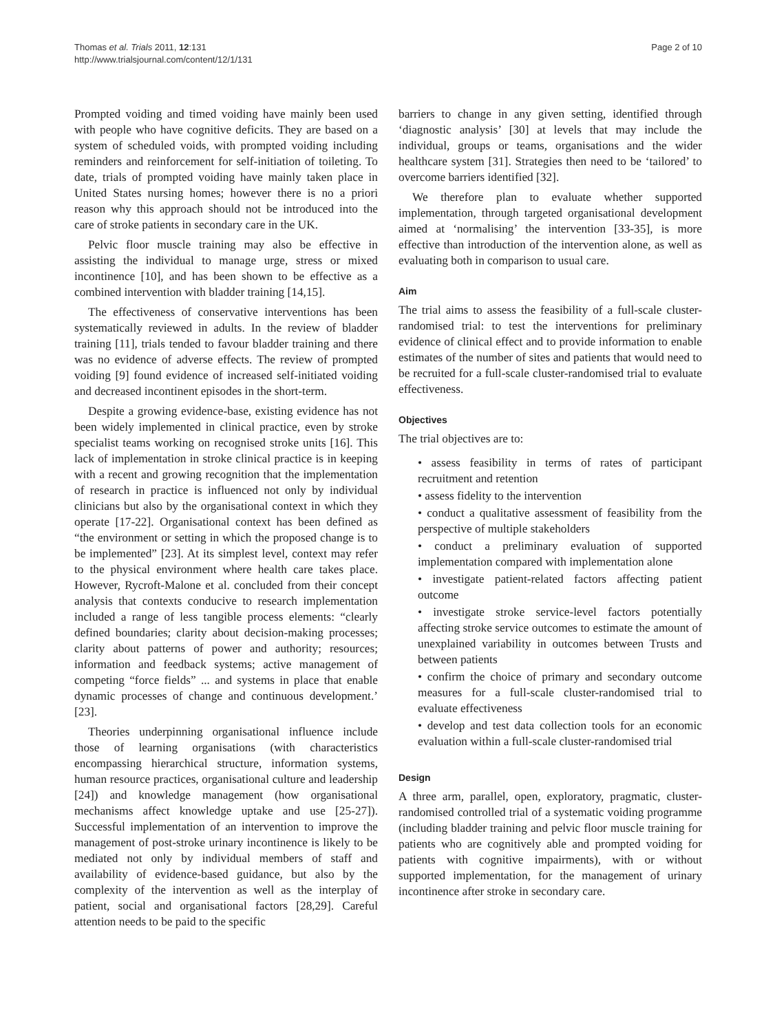Thomas et al. Trials 2011, 12:131
http://www.trialsjournal.com/content/12/1/131
Page 2 of 10
Prompted voiding and timed voiding have mainly been used with people who have cognitive deficits. They are based on a system of scheduled voids, with prompted voiding including reminders and reinforcement for self-initiation of toileting. To date, trials of prompted voiding have mainly taken place in United States nursing homes; however there is no a priori reason why this approach should not be introduced into the care of stroke patients in secondary care in the UK.
Pelvic floor muscle training may also be effective in assisting the individual to manage urge, stress or mixed incontinence [10], and has been shown to be effective as a combined intervention with bladder training [14,15].
The effectiveness of conservative interventions has been systematically reviewed in adults. In the review of bladder training [11], trials tended to favour bladder training and there was no evidence of adverse effects. The review of prompted voiding [9] found evidence of increased self-initiated voiding and decreased incontinent episodes in the short-term.
Despite a growing evidence-base, existing evidence has not been widely implemented in clinical practice, even by stroke specialist teams working on recognised stroke units [16]. This lack of implementation in stroke clinical practice is in keeping with a recent and growing recognition that the implementation of research in practice is influenced not only by individual clinicians but also by the organisational context in which they operate [17-22]. Organisational context has been defined as “the environment or setting in which the proposed change is to be implemented” [23]. At its simplest level, context may refer to the physical environment where health care takes place. However, Rycroft-Malone et al. concluded from their concept analysis that contexts conducive to research implementation included a range of less tangible process elements: “clearly defined boundaries; clarity about decision-making processes; clarity about patterns of power and authority; resources; information and feedback systems; active management of competing “force fields” ... and systems in place that enable dynamic processes of change and continuous development.’ [23].
Theories underpinning organisational influence include those of learning organisations (with characteristics encompassing hierarchical structure, information systems, human resource practices, organisational culture and leadership [24]) and knowledge management (how organisational mechanisms affect knowledge uptake and use [25-27]). Successful implementation of an intervention to improve the management of post-stroke urinary incontinence is likely to be mediated not only by individual members of staff and availability of evidence-based guidance, but also by the complexity of the intervention as well as the interplay of patient, social and organisational factors [28,29]. Careful attention needs to be paid to the specific
barriers to change in any given setting, identified through ‘diagnostic analysis’ [30] at levels that may include the individual, groups or teams, organisations and the wider healthcare system [31]. Strategies then need to be ‘tailored’ to overcome barriers identified [32].
We therefore plan to evaluate whether supported implementation, through targeted organisational development aimed at ‘normalising’ the intervention [33-35], is more effective than introduction of the intervention alone, as well as evaluating both in comparison to usual care.
Aim
The trial aims to assess the feasibility of a full-scale cluster-randomised trial: to test the interventions for preliminary evidence of clinical effect and to provide information to enable estimates of the number of sites and patients that would need to be recruited for a full-scale cluster-randomised trial to evaluate effectiveness.
Objectives
The trial objectives are to:
• assess feasibility in terms of rates of participant recruitment and retention
• assess fidelity to the intervention
• conduct a qualitative assessment of feasibility from the perspective of multiple stakeholders
• conduct a preliminary evaluation of supported implementation compared with implementation alone
• investigate patient-related factors affecting patient outcome
• investigate stroke service-level factors potentially affecting stroke service outcomes to estimate the amount of unexplained variability in outcomes between Trusts and between patients
• confirm the choice of primary and secondary outcome measures for a full-scale cluster-randomised trial to evaluate effectiveness
• develop and test data collection tools for an economic evaluation within a full-scale cluster-randomised trial
Design
A three arm, parallel, open, exploratory, pragmatic, cluster-randomised controlled trial of a systematic voiding programme (including bladder training and pelvic floor muscle training for patients who are cognitively able and prompted voiding for patients with cognitive impairments), with or without supported implementation, for the management of urinary incontinence after stroke in secondary care.